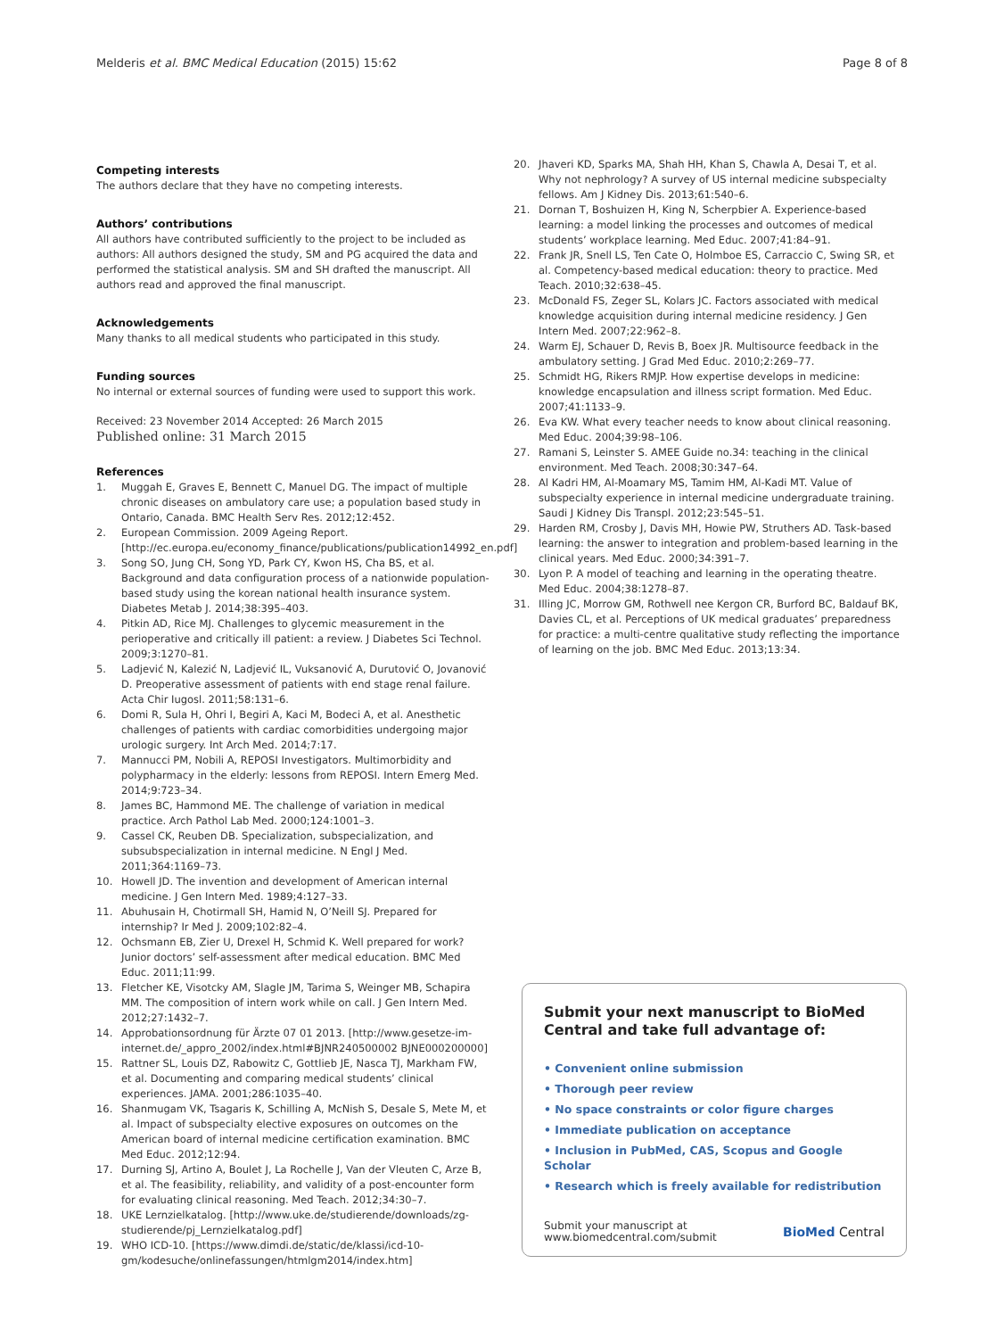Melderis et al. BMC Medical Education (2015) 15:62
Page 8 of 8
Competing interests
The authors declare that they have no competing interests.
Authors’ contributions
All authors have contributed sufficiently to the project to be included as authors: All authors designed the study, SM and PG acquired the data and performed the statistical analysis. SM and SH drafted the manuscript. All authors read and approved the final manuscript.
Acknowledgements
Many thanks to all medical students who participated in this study.
Funding sources
No internal or external sources of funding were used to support this work.
Received: 23 November 2014 Accepted: 26 March 2015
Published online: 31 March 2015
References
1. Muggah E, Graves E, Bennett C, Manuel DG. The impact of multiple chronic diseases on ambulatory care use; a population based study in Ontario, Canada. BMC Health Serv Res. 2012;12:452.
2. European Commission. 2009 Ageing Report. [http://ec.europa.eu/economy_finance/publications/publication14992_en.pdf]
3. Song SO, Jung CH, Song YD, Park CY, Kwon HS, Cha BS, et al. Background and data configuration process of a nationwide population-based study using the korean national health insurance system. Diabetes Metab J. 2014;38:395–403.
4. Pitkin AD, Rice MJ. Challenges to glycemic measurement in the perioperative and critically ill patient: a review. J Diabetes Sci Technol. 2009;3:1270–81.
5. Ladjević N, Kalezić N, Ladjević IL, Vuksanović A, Durutović O, Jovanović D. Preoperative assessment of patients with end stage renal failure. Acta Chir Iugosl. 2011;58:131–6.
6. Domi R, Sula H, Ohri I, Begiri A, Kaci M, Bodeci A, et al. Anesthetic challenges of patients with cardiac comorbidities undergoing major urologic surgery. Int Arch Med. 2014;7:17.
7. Mannucci PM, Nobili A, REPOSI Investigators. Multimorbidity and polypharmacy in the elderly: lessons from REPOSI. Intern Emerg Med. 2014;9:723–34.
8. James BC, Hammond ME. The challenge of variation in medical practice. Arch Pathol Lab Med. 2000;124:1001–3.
9. Cassel CK, Reuben DB. Specialization, subspecialization, and subsubspecialization in internal medicine. N Engl J Med. 2011;364:1169–73.
10. Howell JD. The invention and development of American internal medicine. J Gen Intern Med. 1989;4:127–33.
11. Abuhusain H, Chotirmall SH, Hamid N, O’Neill SJ. Prepared for internship? Ir Med J. 2009;102:82–4.
12. Ochsmann EB, Zier U, Drexel H, Schmid K. Well prepared for work? Junior doctors’ self-assessment after medical education. BMC Med Educ. 2011;11:99.
13. Fletcher KE, Visotcky AM, Slagle JM, Tarima S, Weinger MB, Schapira MM. The composition of intern work while on call. J Gen Intern Med. 2012;27:1432–7.
14. Approbationsordnung für Ärzte 07 01 2013. [http://www.gesetze-im-internet.de/_appro_2002/index.html#BJNR240500002 BJNE000200000]
15. Rattner SL, Louis DZ, Rabowitz C, Gottlieb JE, Nasca TJ, Markham FW, et al. Documenting and comparing medical students’ clinical experiences. JAMA. 2001;286:1035–40.
16. Shanmugam VK, Tsagaris K, Schilling A, McNish S, Desale S, Mete M, et al. Impact of subspecialty elective exposures on outcomes on the American board of internal medicine certification examination. BMC Med Educ. 2012;12:94.
17. Durning SJ, Artino A, Boulet J, La Rochelle J, Van der Vleuten C, Arze B, et al. The feasibility, reliability, and validity of a post-encounter form for evaluating clinical reasoning. Med Teach. 2012;34:30–7.
18. UKE Lernzielkatalog. [http://www.uke.de/studierende/downloads/zg-studierende/pj_Lernzielkatalog.pdf]
19. WHO ICD-10. [https://www.dimdi.de/static/de/klassi/icd-10-gm/kodesuche/onlinefassungen/htmlgm2014/index.htm]
20. Jhaveri KD, Sparks MA, Shah HH, Khan S, Chawla A, Desai T, et al. Why not nephrology? A survey of US internal medicine subspecialty fellows. Am J Kidney Dis. 2013;61:540–6.
21. Dornan T, Boshuizen H, King N, Scherpbier A. Experience-based learning: a model linking the processes and outcomes of medical students’ workplace learning. Med Educ. 2007;41:84–91.
22. Frank JR, Snell LS, Ten Cate O, Holmboe ES, Carraccio C, Swing SR, et al. Competency-based medical education: theory to practice. Med Teach. 2010;32:638–45.
23. McDonald FS, Zeger SL, Kolars JC. Factors associated with medical knowledge acquisition during internal medicine residency. J Gen Intern Med. 2007;22:962–8.
24. Warm EJ, Schauer D, Revis B, Boex JR. Multisource feedback in the ambulatory setting. J Grad Med Educ. 2010;2:269–77.
25. Schmidt HG, Rikers RMJP. How expertise develops in medicine: knowledge encapsulation and illness script formation. Med Educ. 2007;41:1133–9.
26. Eva KW. What every teacher needs to know about clinical reasoning. Med Educ. 2004;39:98–106.
27. Ramani S, Leinster S. AMEE Guide no.34: teaching in the clinical environment. Med Teach. 2008;30:347–64.
28. Al Kadri HM, Al-Moamary MS, Tamim HM, Al-Kadi MT. Value of subspecialty experience in internal medicine undergraduate training. Saudi J Kidney Dis Transpl. 2012;23:545–51.
29. Harden RM, Crosby J, Davis MH, Howie PW, Struthers AD. Task-based learning: the answer to integration and problem-based learning in the clinical years. Med Educ. 2000;34:391–7.
30. Lyon P. A model of teaching and learning in the operating theatre. Med Educ. 2004;38:1278–87.
31. Illing JC, Morrow GM, Rothwell nee Kergon CR, Burford BC, Baldauf BK, Davies CL, et al. Perceptions of UK medical graduates’ preparedness for practice: a multi-centre qualitative study reflecting the importance of learning on the job. BMC Med Educ. 2013;13:34.
Submit your next manuscript to BioMed Central and take full advantage of:
• Convenient online submission
• Thorough peer review
• No space constraints or color figure charges
• Immediate publication on acceptance
• Inclusion in PubMed, CAS, Scopus and Google Scholar
• Research which is freely available for redistribution
Submit your manuscript at
www.biomedcentral.com/submit
BioMed Central